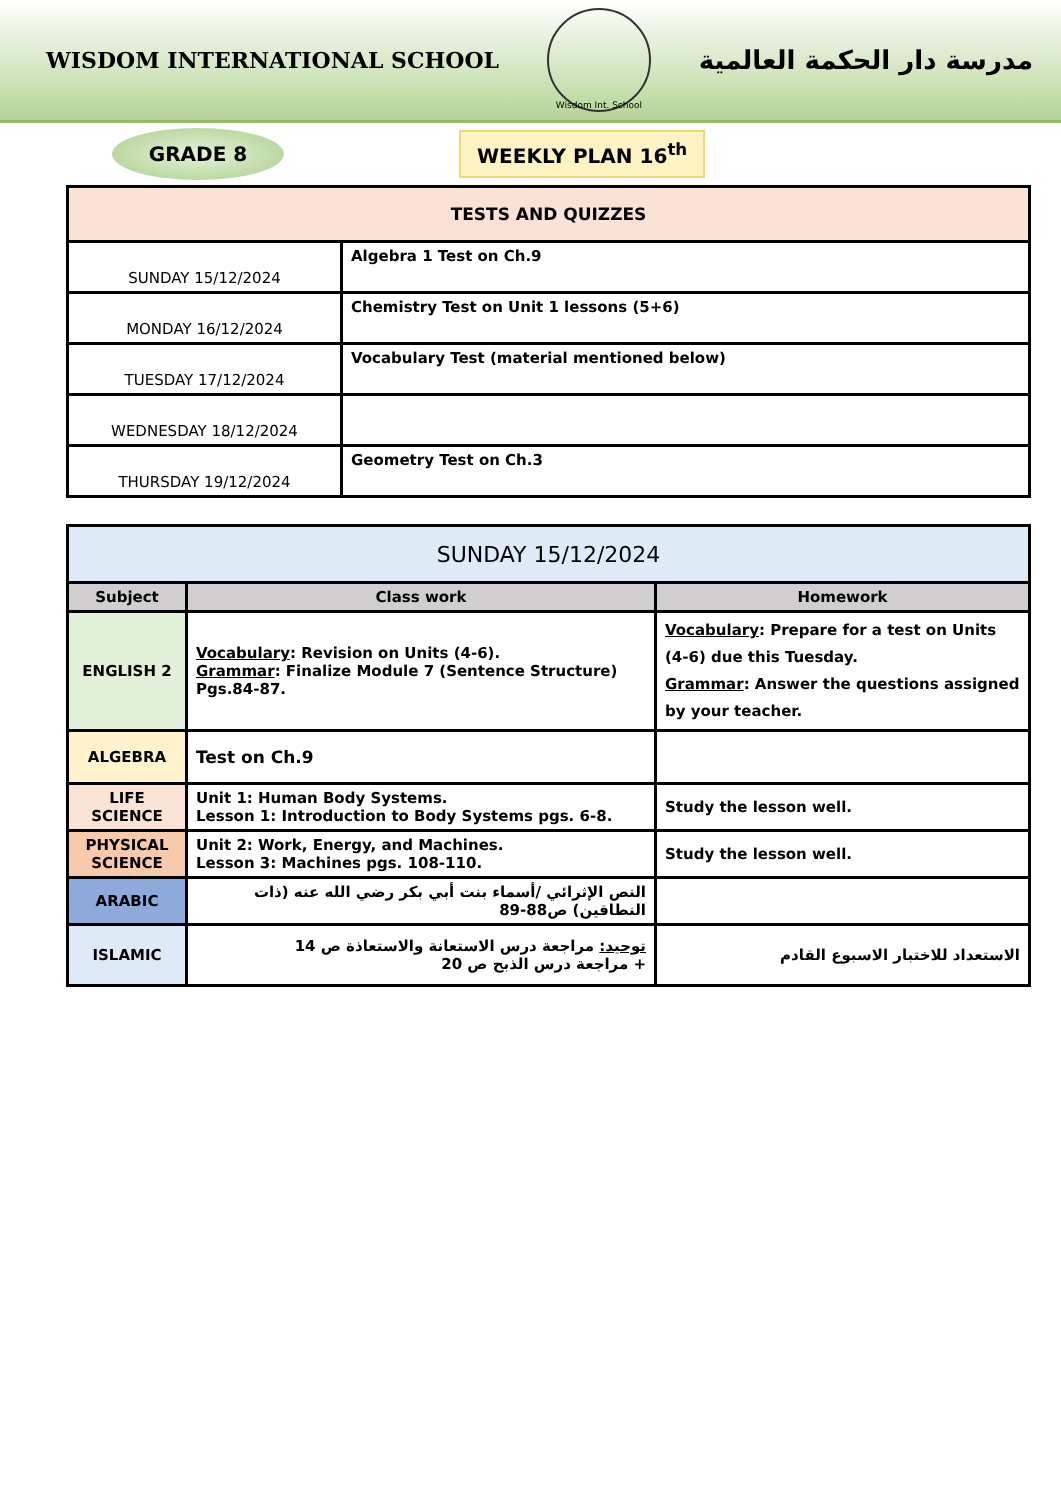WISDOM INTERNATIONAL SCHOOL
Wisdom Int. School
مدرسة دار الحكمة العالمية
GRADE 8
WEEKLY PLAN 16<sup>th</sup>
| TESTS AND QUIZZES | |
| --- | --- |
| SUNDAY 15/12/2024 | Algebra 1 Test on Ch.9 |
| MONDAY 16/12/2024 | Chemistry Test on Unit 1 lessons (5+6) |
| TUESDAY 17/12/2024 | Vocabulary Test (material mentioned below) |
| WEDNESDAY 18/12/2024 | |
| THURSDAY 19/12/2024 | Geometry Test on Ch.3 |
| SUNDAY 15/12/2024 | | |
| --- | --- | --- |
| Subject | Class work | Homework |
| ENGLISH 2 | Vocabulary : Revision on Units (4-6). Grammar : Finalize Module 7 (Sentence Structure) Pgs.84-87. | Vocabulary : Prepare for a test on Units (4-6) due this Tuesday. Grammar : Answer the questions assigned by your teacher. |
| ALGEBRA | Test on Ch.9 | |
| LIFE SCIENCE | Unit 1: Human Body Systems. Lesson 1: Introduction to Body Systems pgs. 6-8. | Study the lesson well. |
| PHYSICAL SCIENCE | Unit 2: Work, Energy, and Machines. Lesson 3: Machines pgs. 108-110. | Study the lesson well. |
| ARABIC | النص الإثرائي /أسماء بنت أبي بكر رضي الله عنه (ذات النطاقين) ص88-89 | |
| ISLAMIC | توحيد: مراجعة درس الاستعانة والاستعاذة ص 14 + مراجعة درس الذبح ص 20 | الاستعداد للاختبار الاسبوع القادم |